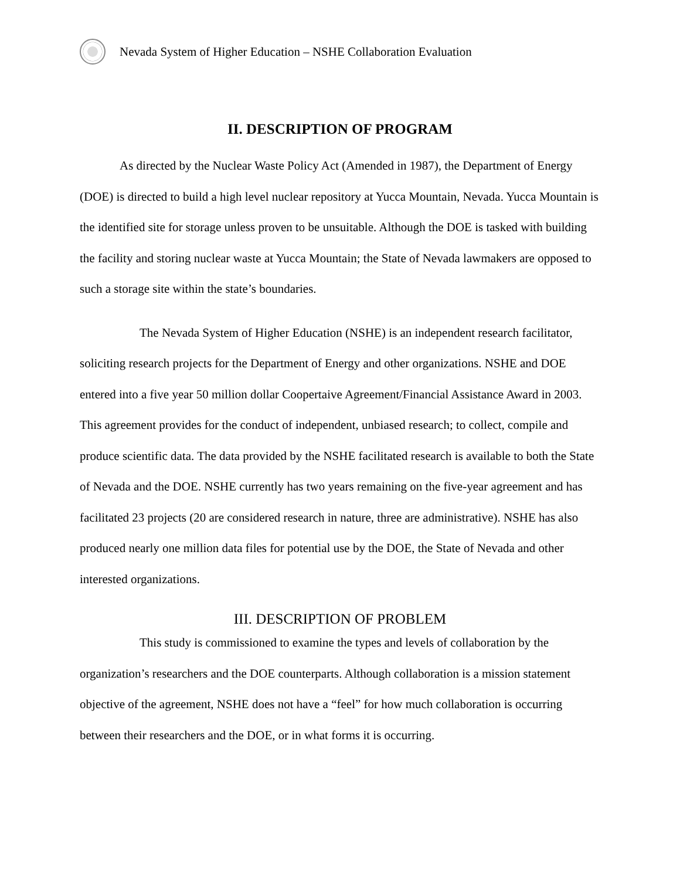Nevada System of Higher Education – NSHE Collaboration Evaluation
II. DESCRIPTION OF PROGRAM
As directed by the Nuclear Waste Policy Act (Amended in 1987), the Department of Energy (DOE) is directed to build a high level nuclear repository at Yucca Mountain, Nevada. Yucca Mountain is the identified site for storage unless proven to be unsuitable. Although the DOE is tasked with building the facility and storing nuclear waste at Yucca Mountain; the State of Nevada lawmakers are opposed to such a storage site within the state’s boundaries.
The Nevada System of Higher Education (NSHE) is an independent research facilitator, soliciting research projects for the Department of Energy and other organizations. NSHE and DOE entered into a five year 50 million dollar Coopertaive Agreement/Financial Assistance Award in 2003. This agreement provides for the conduct of independent, unbiased research; to collect, compile and produce scientific data. The data provided by the NSHE facilitated research is available to both the State of Nevada and the DOE. NSHE currently has two years remaining on the five-year agreement and has facilitated 23 projects (20 are considered research in nature, three are administrative). NSHE has also produced nearly one million data files for potential use by the DOE, the State of Nevada and other interested organizations.
III. DESCRIPTION OF PROBLEM
This study is commissioned to examine the types and levels of collaboration by the organization’s researchers and the DOE counterparts. Although collaboration is a mission statement objective of the agreement, NSHE does not have a “feel” for how much collaboration is occurring between their researchers and the DOE, or in what forms it is occurring.